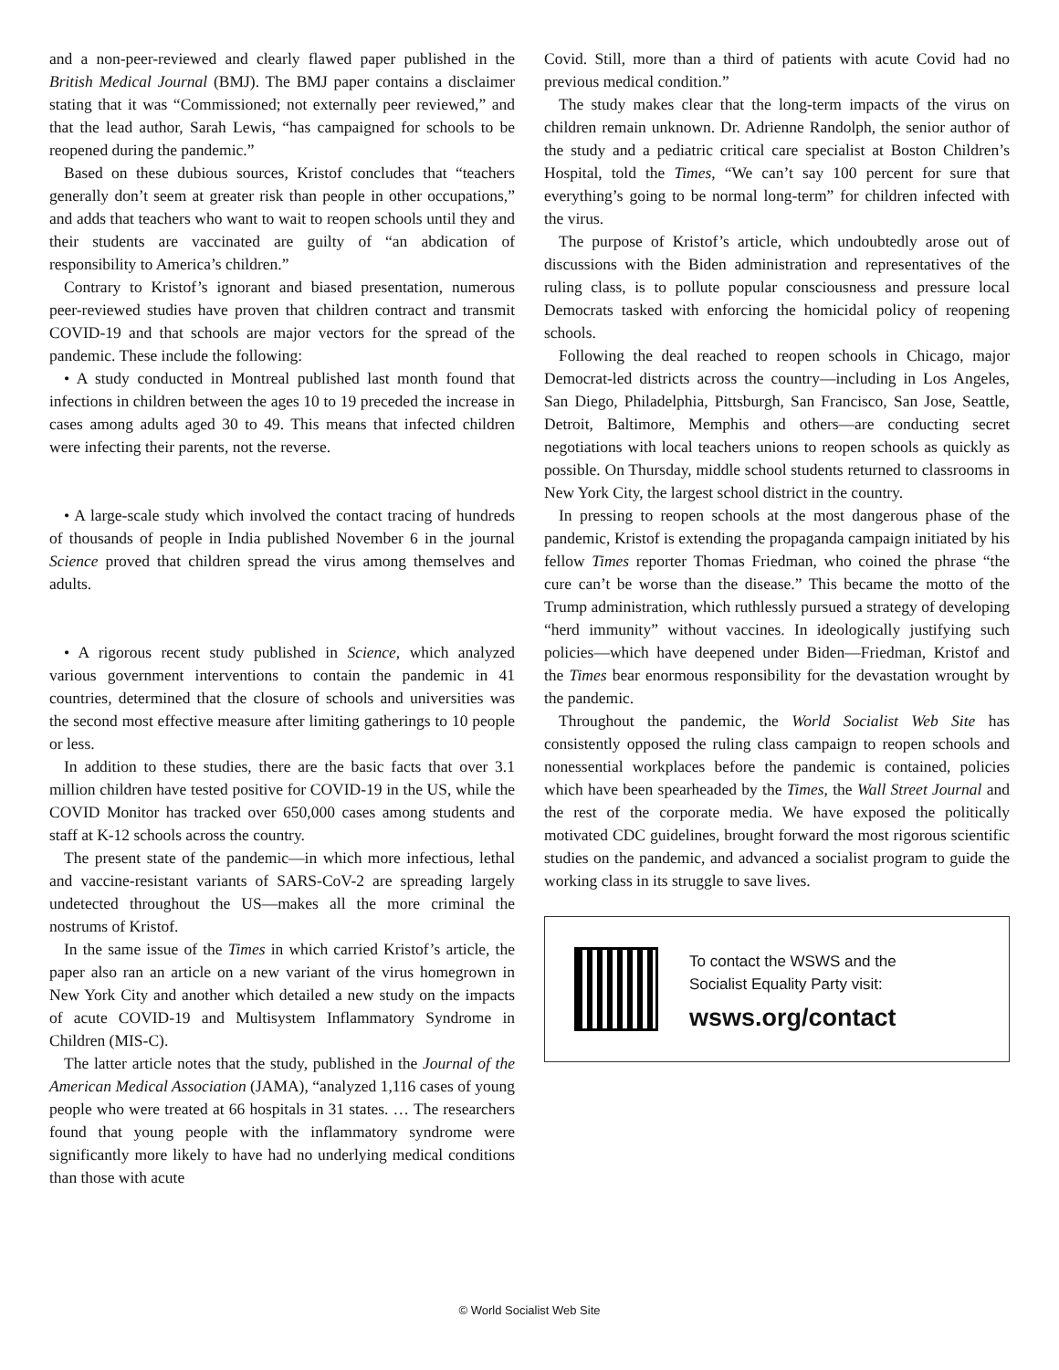and a non-peer-reviewed and clearly flawed paper published in the British Medical Journal (BMJ). The BMJ paper contains a disclaimer stating that it was “Commissioned; not externally peer reviewed,” and that the lead author, Sarah Lewis, “has campaigned for schools to be reopened during the pandemic.”
Based on these dubious sources, Kristof concludes that “teachers generally don’t seem at greater risk than people in other occupations,” and adds that teachers who want to wait to reopen schools until they and their students are vaccinated are guilty of “an abdication of responsibility to America’s children.”
Contrary to Kristof’s ignorant and biased presentation, numerous peer-reviewed studies have proven that children contract and transmit COVID-19 and that schools are major vectors for the spread of the pandemic. These include the following:
• A study conducted in Montreal published last month found that infections in children between the ages 10 to 19 preceded the increase in cases among adults aged 30 to 49. This means that infected children were infecting their parents, not the reverse.
• A large-scale study which involved the contact tracing of hundreds of thousands of people in India published November 6 in the journal Science proved that children spread the virus among themselves and adults.
• A rigorous recent study published in Science, which analyzed various government interventions to contain the pandemic in 41 countries, determined that the closure of schools and universities was the second most effective measure after limiting gatherings to 10 people or less.
In addition to these studies, there are the basic facts that over 3.1 million children have tested positive for COVID-19 in the US, while the COVID Monitor has tracked over 650,000 cases among students and staff at K-12 schools across the country.
The present state of the pandemic—in which more infectious, lethal and vaccine-resistant variants of SARS-CoV-2 are spreading largely undetected throughout the US—makes all the more criminal the nostrums of Kristof.
In the same issue of the Times in which carried Kristof’s article, the paper also ran an article on a new variant of the virus homegrown in New York City and another which detailed a new study on the impacts of acute COVID-19 and Multisystem Inflammatory Syndrome in Children (MIS-C).
The latter article notes that the study, published in the Journal of the American Medical Association (JAMA), “analyzed 1,116 cases of young people who were treated at 66 hospitals in 31 states. … The researchers found that young people with the inflammatory syndrome were significantly more likely to have had no underlying medical conditions than those with acute
Covid. Still, more than a third of patients with acute Covid had no previous medical condition.”
The study makes clear that the long-term impacts of the virus on children remain unknown. Dr. Adrienne Randolph, the senior author of the study and a pediatric critical care specialist at Boston Children’s Hospital, told the Times, “We can’t say 100 percent for sure that everything’s going to be normal long-term” for children infected with the virus.
The purpose of Kristof’s article, which undoubtedly arose out of discussions with the Biden administration and representatives of the ruling class, is to pollute popular consciousness and pressure local Democrats tasked with enforcing the homicidal policy of reopening schools.
Following the deal reached to reopen schools in Chicago, major Democrat-led districts across the country—including in Los Angeles, San Diego, Philadelphia, Pittsburgh, San Francisco, San Jose, Seattle, Detroit, Baltimore, Memphis and others—are conducting secret negotiations with local teachers unions to reopen schools as quickly as possible. On Thursday, middle school students returned to classrooms in New York City, the largest school district in the country.
In pressing to reopen schools at the most dangerous phase of the pandemic, Kristof is extending the propaganda campaign initiated by his fellow Times reporter Thomas Friedman, who coined the phrase “the cure can’t be worse than the disease.” This became the motto of the Trump administration, which ruthlessly pursued a strategy of developing “herd immunity” without vaccines. In ideologically justifying such policies—which have deepened under Biden—Friedman, Kristof and the Times bear enormous responsibility for the devastation wrought by the pandemic.
Throughout the pandemic, the World Socialist Web Site has consistently opposed the ruling class campaign to reopen schools and nonessential workplaces before the pandemic is contained, policies which have been spearheaded by the Times, the Wall Street Journal and the rest of the corporate media. We have exposed the politically motivated CDC guidelines, brought forward the most rigorous scientific studies on the pandemic, and advanced a socialist program to guide the working class in its struggle to save lives.
To contact the WSWS and the
Socialist Equality Party visit:
wsws.org/contact
© World Socialist Web Site